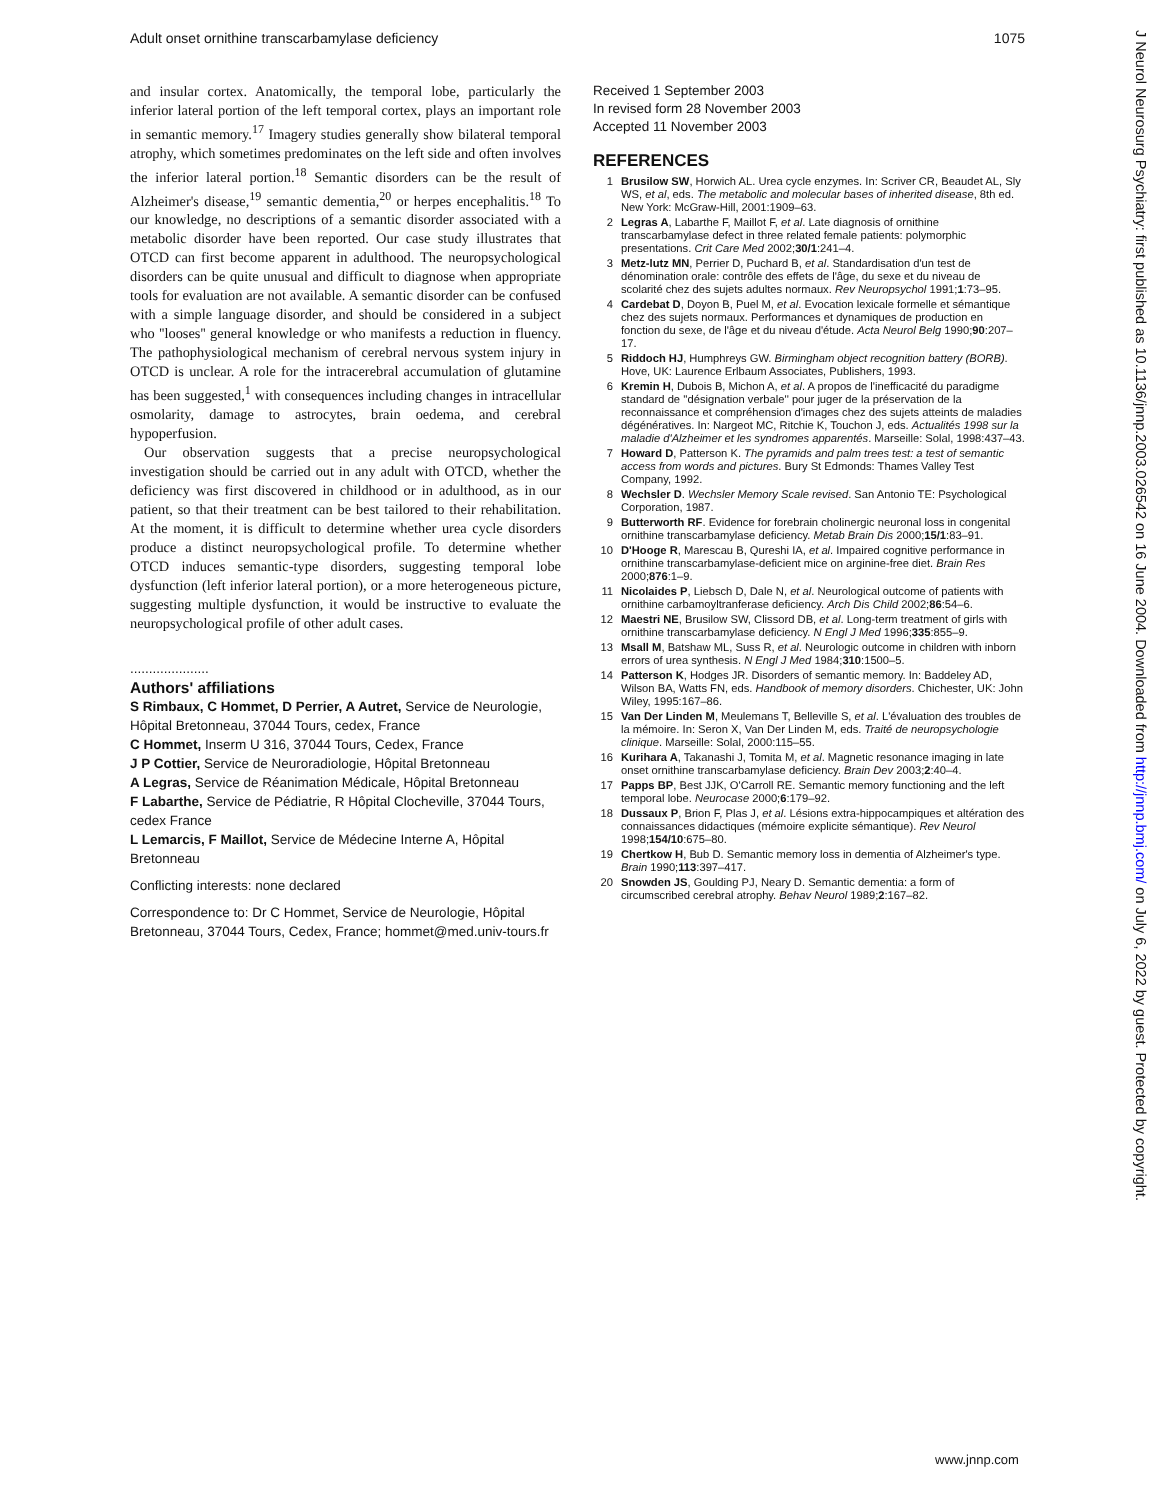Adult onset ornithine transcarbamylase deficiency 1075
and insular cortex. Anatomically, the temporal lobe, particularly the inferior lateral portion of the left temporal cortex, plays an important role in semantic memory.<sup>17</sup> Imagery studies generally show bilateral temporal atrophy, which sometimes predominates on the left side and often involves the inferior lateral portion.<sup>18</sup> Semantic disorders can be the result of Alzheimer's disease,<sup>19</sup> semantic dementia,<sup>20</sup> or herpes encephalitis.<sup>18</sup> To our knowledge, no descriptions of a semantic disorder associated with a metabolic disorder have been reported. Our case study illustrates that OTCD can first become apparent in adulthood. The neuropsychological disorders can be quite unusual and difficult to diagnose when appropriate tools for evaluation are not available. A semantic disorder can be confused with a simple language disorder, and should be considered in a subject who ''looses'' general knowledge or who manifests a reduction in fluency. The pathophysiological mechanism of cerebral nervous system injury in OTCD is unclear. A role for the intracerebral accumulation of glutamine has been suggested,<sup>1</sup> with consequences including changes in intracellular osmolarity, damage to astrocytes, brain oedema, and cerebral hypoperfusion.
Our observation suggests that a precise neuropsychological investigation should be carried out in any adult with OTCD, whether the deficiency was first discovered in childhood or in adulthood, as in our patient, so that their treatment can be best tailored to their rehabilitation. At the moment, it is difficult to determine whether urea cycle disorders produce a distinct neuropsychological profile. To determine whether OTCD induces semantic-type disorders, suggesting temporal lobe dysfunction (left inferior lateral portion), or a more heterogeneous picture, suggesting multiple dysfunction, it would be instructive to evaluate the neuropsychological profile of other adult cases.
.....................
Authors' affiliations
S Rimbaux, C Hommet, D Perrier, A Autret, Service de Neurologie, Hôpital Bretonneau, 37044 Tours, cedex, France
C Hommet, Inserm U 316, 37044 Tours, Cedex, France
J P Cottier, Service de Neuroradiologie, Hôpital Bretonneau
A Legras, Service de Réanimation Médicale, Hôpital Bretonneau
F Labarthe, Service de Pédiatrie, R Hôpital Clocheville, 37044 Tours, cedex France
L Lemarcis, F Maillot, Service de Médecine Interne A, Hôpital Bretonneau
Conflicting interests: none declared
Correspondence to: Dr C Hommet, Service de Neurologie, Hôpital Bretonneau, 37044 Tours, Cedex, France; hommet@med.univ-tours.fr
Received 1 September 2003
In revised form 28 November 2003
Accepted 11 November 2003
REFERENCES
1 Brusilow SW, Horwich AL. Urea cycle enzymes. In: Scriver CR, Beaudet AL, Sly WS, et al, eds. The metabolic and molecular bases of inherited disease, 8th ed. New York: McGraw-Hill, 2001:1909–63.
2 Legras A, Labarthe F, Maillot F, et al. Late diagnosis of ornithine transcarbamylase defect in three related female patients: polymorphic presentations. Crit Care Med 2002;30/1:241–4.
3 Metz-lutz MN, Perrier D, Puchard B, et al. Standardisation d'un test de dénomination orale: contrôle des effets de l'âge, du sexe et du niveau de scolarité chez des sujets adultes normaux. Rev Neuropsychol 1991;1:73–95.
4 Cardebat D, Doyon B, Puel M, et al. Evocation lexicale formelle et sémantique chez des sujets normaux. Performances et dynamiques de production en fonction du sexe, de l'âge et du niveau d'étude. Acta Neurol Belg 1990;90:207–17.
5 Riddoch HJ, Humphreys GW. Birmingham object recognition battery (BORB). Hove, UK: Laurence Erlbaum Associates, Publishers, 1993.
6 Kremin H, Dubois B, Michon A, et al. A propos de l'inefficacité du paradigme standard de ''désignation verbale'' pour juger de la préservation de la reconnaissance et compréhension d'images chez des sujets atteints de maladies dégénératives. In: Nargeot MC, Ritchie K, Touchon J, eds. Actualités 1998 sur la maladie d'Alzheimer et les syndromes apparentés. Marseille: Solal, 1998:437–43.
7 Howard D, Patterson K. The pyramids and palm trees test: a test of semantic access from words and pictures. Bury St Edmonds: Thames Valley Test Company, 1992.
8 Wechsler D. Wechsler Memory Scale revised. San Antonio TE: Psychological Corporation, 1987.
9 Butterworth RF. Evidence for forebrain cholinergic neuronal loss in congenital ornithine transcarbamylase deficiency. Metab Brain Dis 2000;15/1:83–91.
10 D'Hooge R, Marescau B, Qureshi IA, et al. Impaired cognitive performance in ornithine transcarbamylase-deficient mice on arginine-free diet. Brain Res 2000;876:1–9.
11 Nicolaides P, Liebsch D, Dale N, et al. Neurological outcome of patients with ornithine carbamoyltranferase deficiency. Arch Dis Child 2002;86:54–6.
12 Maestri NE, Brusilow SW, Clissord DB, et al. Long-term treatment of girls with ornithine transcarbamylase deficiency. N Engl J Med 1996;335:855–9.
13 Msall M, Batshaw ML, Suss R, et al. Neurologic outcome in children with inborn errors of urea synthesis. N Engl J Med 1984;310:1500–5.
14 Patterson K, Hodges JR. Disorders of semantic memory. In: Baddeley AD, Wilson BA, Watts FN, eds. Handbook of memory disorders. Chichester, UK: John Wiley, 1995:167–86.
15 Van Der Linden M, Meulemans T, Belleville S, et al. L'évaluation des troubles de la mémoire. In: Seron X, Van Der Linden M, eds. Traité de neuropsychologie clinique. Marseille: Solal, 2000:115–55.
16 Kurihara A, Takanashi J, Tomita M, et al. Magnetic resonance imaging in late onset ornithine transcarbamylase deficiency. Brain Dev 2003;2:40–4.
17 Papps BP, Best JJK, O'Carroll RE. Semantic memory functioning and the left temporal lobe. Neurocase 2000;6:179–92.
18 Dussaux P, Brion F, Plas J, et al. Lésions extra-hippocampiques et altération des connaissances didactiques (mémoire explicite sémantique). Rev Neurol 1998;154/10:675–80.
19 Chertkow H, Bub D. Semantic memory loss in dementia of Alzheimer's type. Brain 1990;113:397–417.
20 Snowden JS, Goulding PJ, Neary D. Semantic dementia: a form of circumscribed cerebral atrophy. Behav Neurol 1989;2:167–82.
J Neurol Neurosurg Psychiatry: first published as 10.1136/jnnp.2003.026542 on 16 June 2004. Downloaded from http://jnnp.bmj.com/ on July 6, 2022 by guest. Protected by copyright.
www.jnnp.com